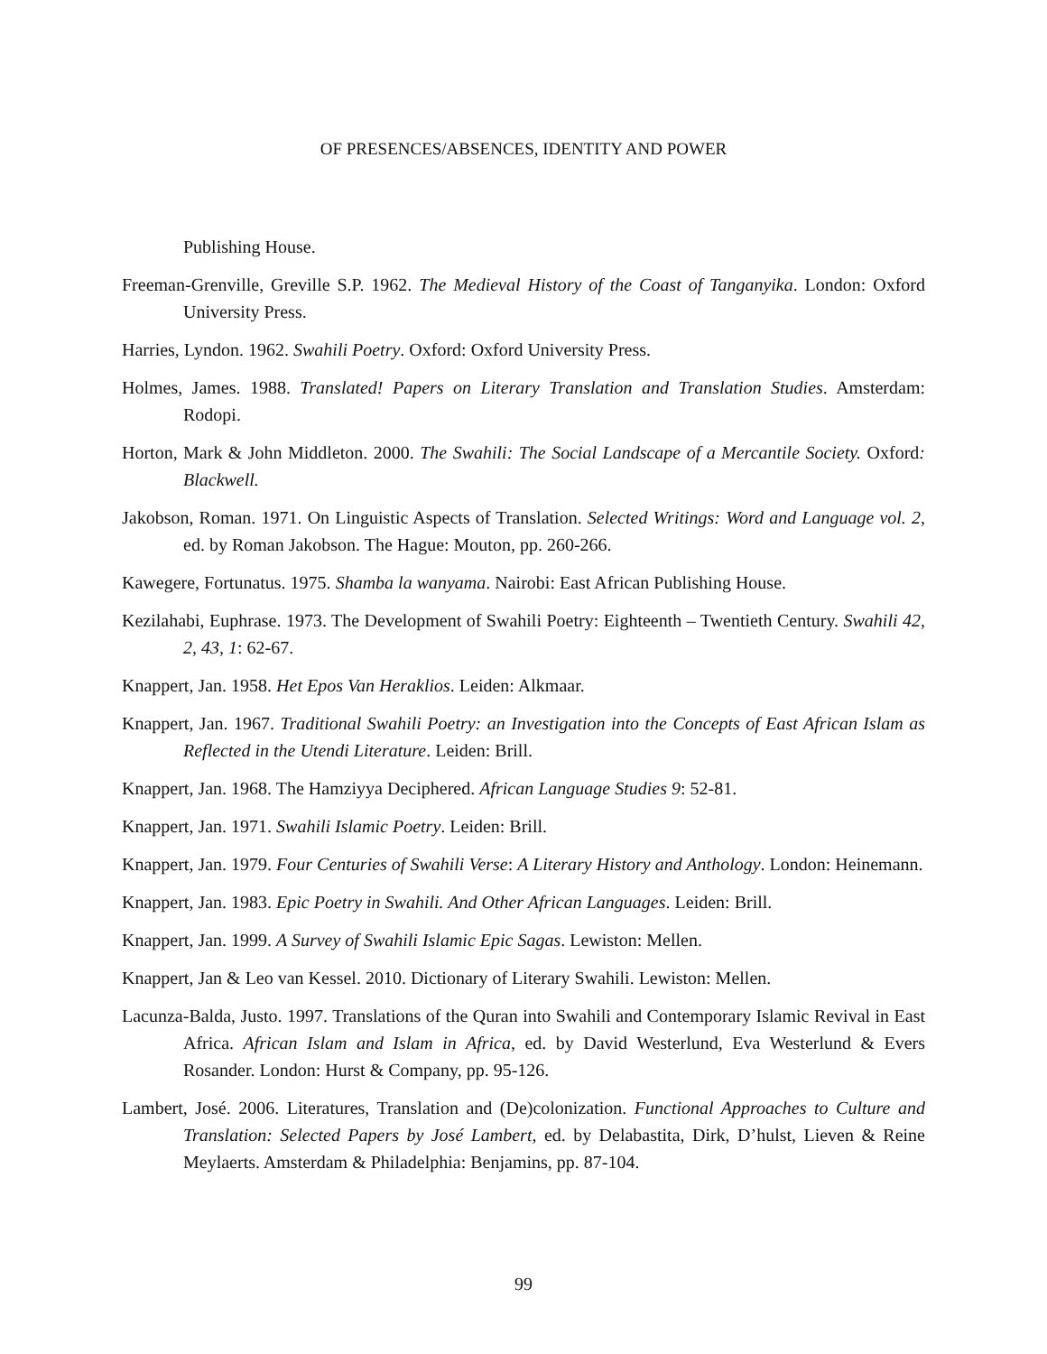OF PRESENCES/ABSENCES, IDENTITY AND POWER
Publishing House.
Freeman-Grenville, Greville S.P. 1962. The Medieval History of the Coast of Tanganyika. London: Oxford University Press.
Harries, Lyndon. 1962. Swahili Poetry. Oxford: Oxford University Press.
Holmes, James. 1988. Translated! Papers on Literary Translation and Translation Studies. Amsterdam: Rodopi.
Horton, Mark & John Middleton. 2000. The Swahili: The Social Landscape of a Mercantile Society. Oxford: Blackwell.
Jakobson, Roman. 1971. On Linguistic Aspects of Translation. Selected Writings: Word and Language vol. 2, ed. by Roman Jakobson. The Hague: Mouton, pp. 260-266.
Kawegere, Fortunatus. 1975. Shamba la wanyama. Nairobi: East African Publishing House.
Kezilahabi, Euphrase. 1973. The Development of Swahili Poetry: Eighteenth – Twentieth Century. Swahili 42, 2, 43, 1: 62-67.
Knappert, Jan. 1958. Het Epos Van Heraklios. Leiden: Alkmaar.
Knappert, Jan. 1967. Traditional Swahili Poetry: an Investigation into the Concepts of East African Islam as Reflected in the Utendi Literature. Leiden: Brill.
Knappert, Jan. 1968. The Hamziyya Deciphered. African Language Studies 9: 52-81.
Knappert, Jan. 1971. Swahili Islamic Poetry. Leiden: Brill.
Knappert, Jan. 1979. Four Centuries of Swahili Verse: A Literary History and Anthology. London: Heinemann.
Knappert, Jan. 1983. Epic Poetry in Swahili. And Other African Languages. Leiden: Brill.
Knappert, Jan. 1999. A Survey of Swahili Islamic Epic Sagas. Lewiston: Mellen.
Knappert, Jan & Leo van Kessel. 2010. Dictionary of Literary Swahili. Lewiston: Mellen.
Lacunza-Balda, Justo. 1997. Translations of the Quran into Swahili and Contemporary Islamic Revival in East Africa. African Islam and Islam in Africa, ed. by David Westerlund, Eva Westerlund & Evers Rosander. London: Hurst & Company, pp. 95-126.
Lambert, José. 2006. Literatures, Translation and (De)colonization. Functional Approaches to Culture and Translation: Selected Papers by José Lambert, ed. by Delabastita, Dirk, D’hulst, Lieven & Reine Meylaerts. Amsterdam & Philadelphia: Benjamins, pp. 87-104.
99